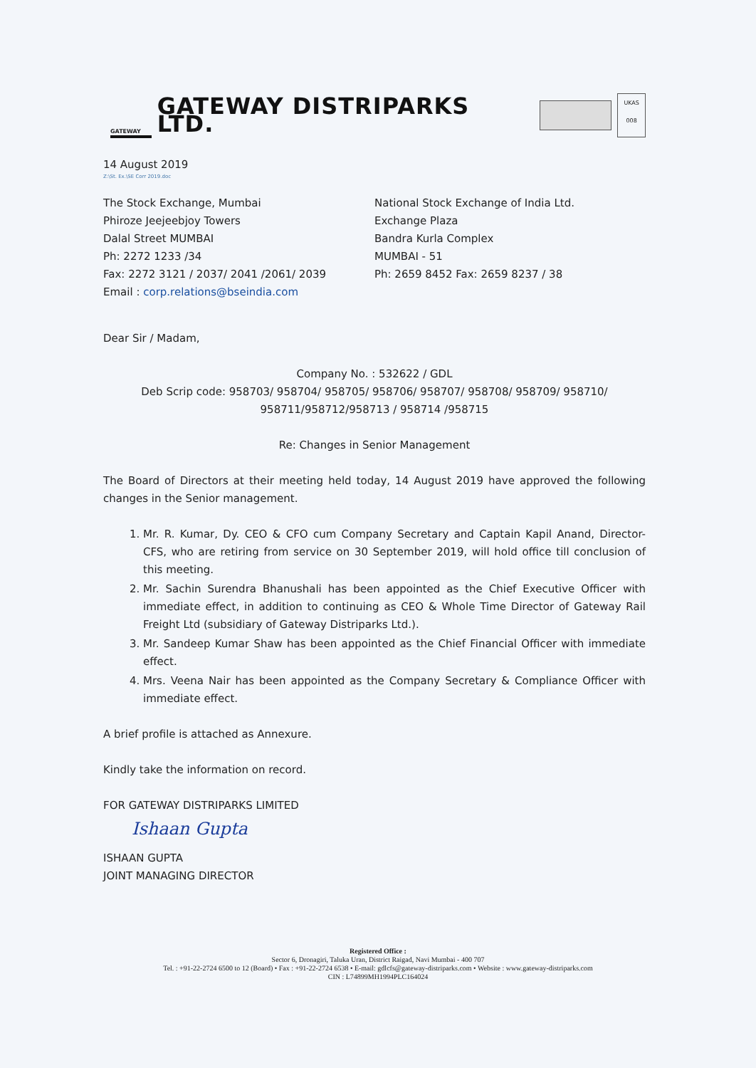GATEWAY
GATEWAY DISTRIPARKS LTD.
UKAS 008
14 August 2019
Z:\St. Ex.\SE Corr 2019.doc
The Stock Exchange, Mumbai
Phiroze Jeejeebjoy Towers
Dalal Street MUMBAI
Ph: 2272 1233 /34
Fax: 2272 3121 / 2037/ 2041 /2061/ 2039
Email : corp.relations@bseindia.com
National Stock Exchange of India Ltd.
Exchange Plaza
Bandra Kurla Complex
MUMBAI - 51
Ph: 2659 8452 Fax: 2659 8237 / 38
Dear Sir / Madam,
Company No. : 532622 / GDL
Deb Scrip code: 958703/ 958704/ 958705/ 958706/ 958707/ 958708/ 958709/ 958710/ 958711/958712/958713 / 958714 /958715
Re: Changes in Senior Management
The Board of Directors at their meeting held today, 14 August 2019 have approved the following changes in the Senior management.
1. Mr. R. Kumar, Dy. CEO & CFO cum Company Secretary and Captain Kapil Anand, Director- CFS, who are retiring from service on 30 September 2019, will hold office till conclusion of this meeting.
2. Mr. Sachin Surendra Bhanushali has been appointed as the Chief Executive Officer with immediate effect, in addition to continuing as CEO & Whole Time Director of Gateway Rail Freight Ltd (subsidiary of Gateway Distriparks Ltd.).
3. Mr. Sandeep Kumar Shaw has been appointed as the Chief Financial Officer with immediate effect.
4. Mrs. Veena Nair has been appointed as the Company Secretary & Compliance Officer with immediate effect.
A brief profile is attached as Annexure.
Kindly take the information on record.
FOR GATEWAY DISTRIPARKS LIMITED
Ishaan Gupta
ISHAAN GUPTA
JOINT MANAGING DIRECTOR
Registered Office :
Sector 6, Dronagiri, Taluka Uran, District Raigad, Navi Mumbai - 400 707
Tel. : +91-22-2724 6500 to 12 (Board) • Fax : +91-22-2724 6538 • E-mail: gdlcfs@gateway-distriparks.com • Website : www.gateway-distriparks.com
CIN : L74899MH1994PLC164024